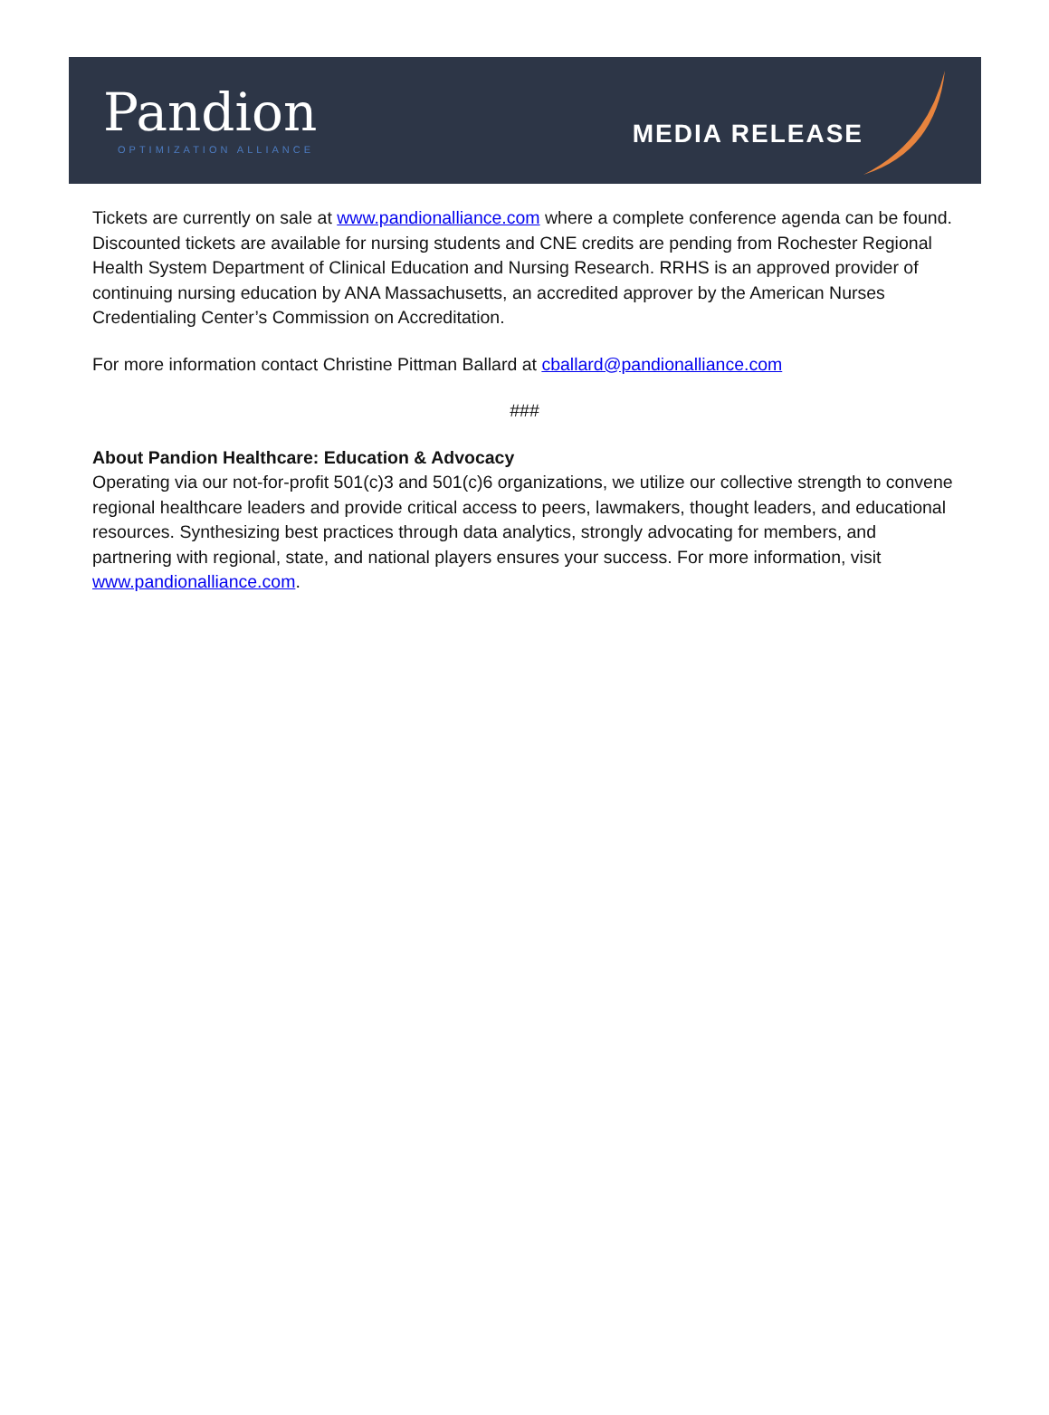Pandion
OPTIMIZATION ALLIANCE
MEDIA RELEASE
Tickets are currently on sale at www.pandionalliance.com where a complete conference agenda can be found. Discounted tickets are available for nursing students and CNE credits are pending from Rochester Regional Health System Department of Clinical Education and Nursing Research. RRHS is an approved provider of continuing nursing education by ANA Massachusetts, an accredited approver by the American Nurses Credentialing Center’s Commission on Accreditation.
For more information contact Christine Pittman Ballard at cballard@pandionalliance.com
###
About Pandion Healthcare: Education & Advocacy
Operating via our not-for-profit 501(c)3 and 501(c)6 organizations, we utilize our collective strength to convene regional healthcare leaders and provide critical access to peers, lawmakers, thought leaders, and educational resources. Synthesizing best practices through data analytics, strongly advocating for members, and partnering with regional, state, and national players ensures your success. For more information, visit www.pandionalliance.com.